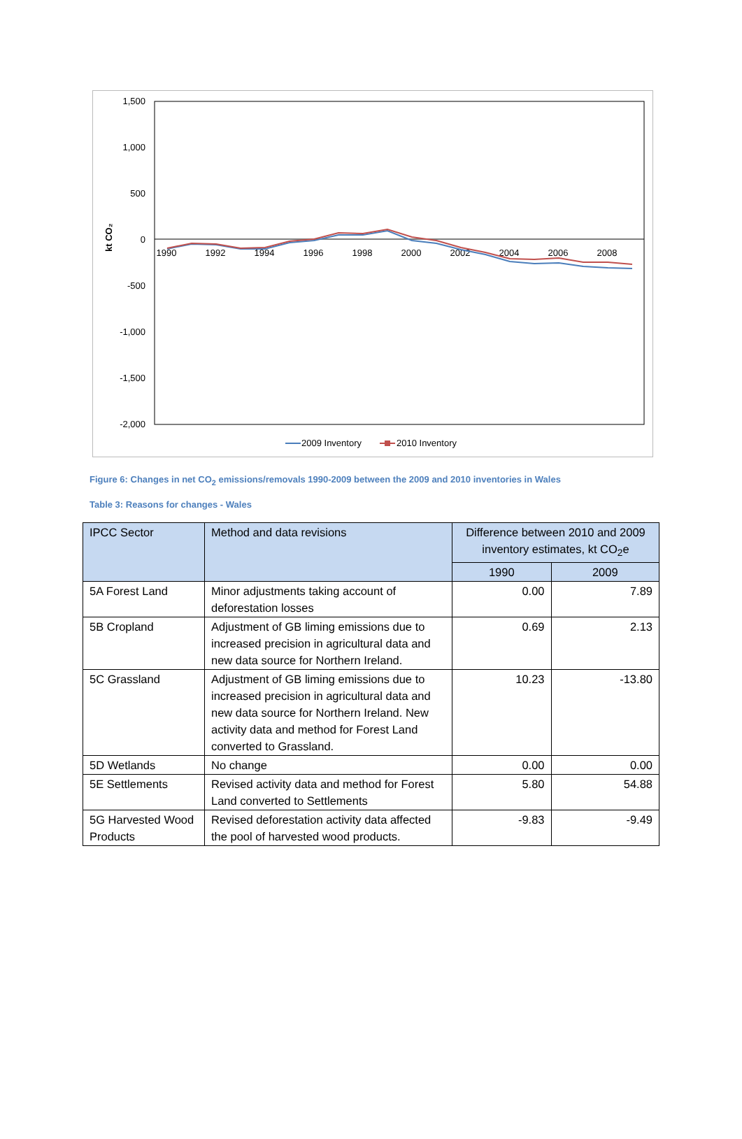1,500
1,000
500
0
-500
-1,000
-1,500
-2,000
kt CO₂
1990
1992
1994
1996
1998
2000
2002
2004
2006
2008
2009 Inventory
2010 Inventory
Figure 6: Changes in net CO<sub>2</sub> emissions/removals 1990-2009 between the 2009 and 2010 inventories in Wales
Table 3: Reasons for changes - Wales
| IPCC Sector | Method and data revisions | Difference between 2010 and 2009 inventory estimates, kt CO<sub>2</sub>e | |
| --- | --- | --- | --- |
| | | 1990 | 2009 |
| 5A Forest Land | Minor adjustments taking account of deforestation losses | 0.00 | 7.89 |
| 5B Cropland | Adjustment of GB liming emissions due to increased precision in agricultural data and new data source for Northern Ireland. | 0.69 | 2.13 |
| 5C Grassland | Adjustment of GB liming emissions due to increased precision in agricultural data and new data source for Northern Ireland. New activity data and method for Forest Land converted to Grassland. | 10.23 | -13.80 |
| 5D Wetlands | No change | 0.00 | 0.00 |
| 5E Settlements | Revised activity data and method for Forest Land converted to Settlements | 5.80 | 54.88 |
| 5G Harvested Wood Products | Revised deforestation activity data affected the pool of harvested wood products. | -9.83 | -9.49 |